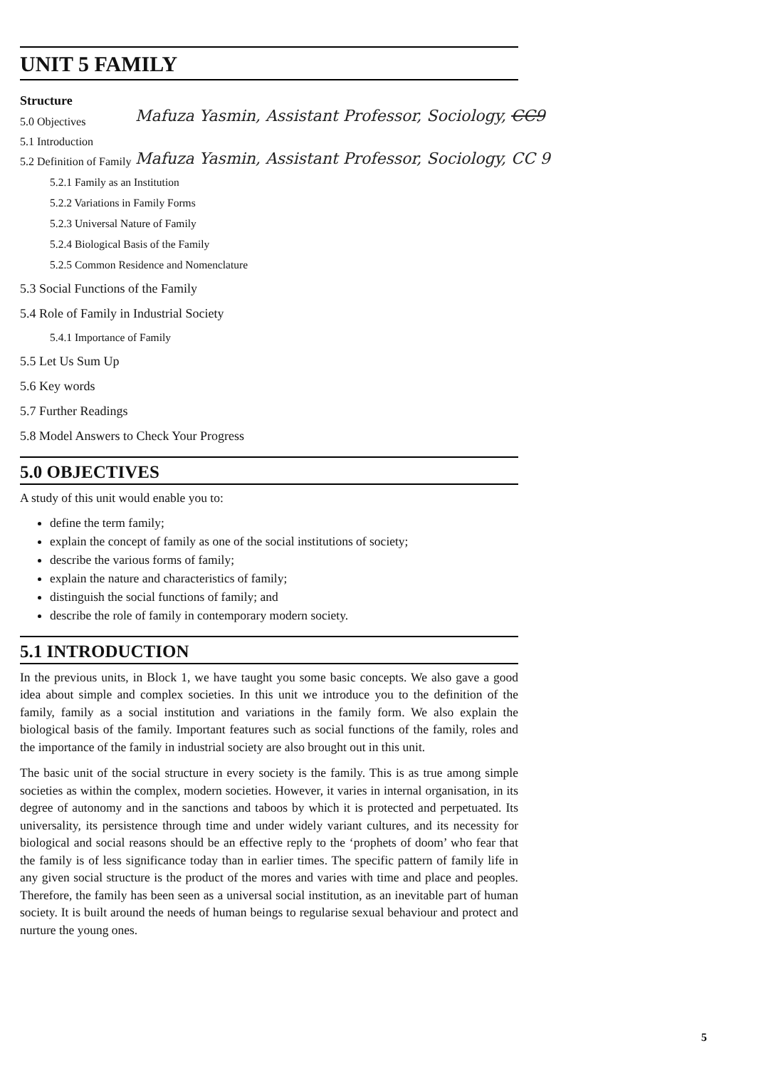UNIT 5 FAMILY
Structure
Mafuza Yasmin, Assistant Professor, Sociology, CC9
Mafuza Yasmin, Assistant Professor, Sociology, CC 9
5.0 Objectives
5.1 Introduction
5.2 Definition of Family
5.2.1 Family as an Institution
5.2.2 Variations in Family Forms
5.2.3 Universal Nature of Family
5.2.4 Biological Basis of the Family
5.2.5 Common Residence and Nomenclature
5.3 Social Functions of the Family
5.4 Role of Family in Industrial Society
5.4.1 Importance of Family
5.5 Let Us Sum Up
5.6 Key words
5.7 Further Readings
5.8 Model Answers to Check Your Progress
5.0 OBJECTIVES
A study of this unit would enable you to:
define the term family;
explain the concept of family as one of the social institutions of society;
describe the various forms of family;
explain the nature and characteristics of family;
distinguish the social functions of family; and
describe the role of family in contemporary modern society.
5.1 INTRODUCTION
In the previous units, in Block 1, we have taught you some basic concepts. We also gave a good idea about simple and complex societies. In this unit we introduce you to the definition of the family, family as a social institution and variations in the family form. We also explain the biological basis of the family. Important features such as social functions of the family, roles and the importance of the family in industrial society are also brought out in this unit.
The basic unit of the social structure in every society is the family. This is as true among simple societies as within the complex, modern societies. However, it varies in internal organisation, in its degree of autonomy and in the sanctions and taboos by which it is protected and perpetuated. Its universality, its persistence through time and under widely variant cultures, and its necessity for biological and social reasons should be an effective reply to the ‘prophets of doom’ who fear that the family is of less significance today than in earlier times. The specific pattern of family life in any given social structure is the product of the mores and varies with time and place and peoples. Therefore, the family has been seen as a universal social institution, as an inevitable part of human society. It is built around the needs of human beings to regularise sexual behaviour and protect and nurture the young ones.
5